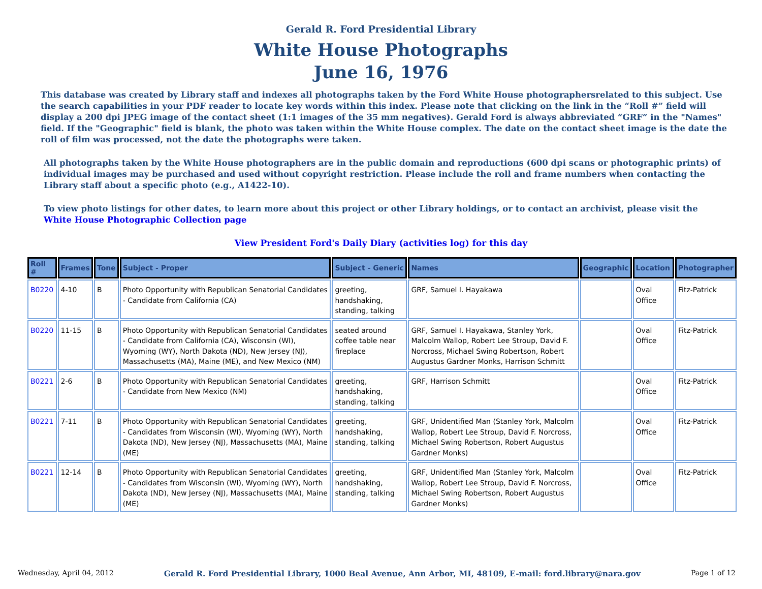Gerald R. Ford Presidential Library
White House Photographs
June 16, 1976
This database was created by Library staff and indexes all photographs taken by the Ford White House photographersrelated to this subject. Use the search capabilities in your PDF reader to locate key words within this index. Please note that clicking on the link in the “Roll #” field will display a 200 dpi JPEG image of the contact sheet (1:1 images of the 35 mm negatives). Gerald Ford is always abbreviated “GRF” in the "Names" field. If the "Geographic" field is blank, the photo was taken within the White House complex. The date on the contact sheet image is the date the roll of film was processed, not the date the photographs were taken.
All photographs taken by the White House photographers are in the public domain and reproductions (600 dpi scans or photographic prints) of individual images may be purchased and used without copyright restriction. Please include the roll and frame numbers when contacting the Library staff about a specific photo (e.g., A1422-10).
To view photo listings for other dates, to learn more about this project or other Library holdings, or to contact an archivist, please visit the
White House Photographic Collection page
View President Ford's Daily Diary (activities log) for this day
| Roll # | Frames | Tone | Subject - Proper | Subject - Generic | Names | Geographic | Location | Photographer |
| --- | --- | --- | --- | --- | --- | --- | --- | --- |
| B0220 | 4-10 | B | Photo Opportunity with Republican Senatorial Candidates - Candidate from California (CA) | greeting, handshaking, standing, talking | GRF, Samuel I. Hayakawa | | Oval Office | Fitz-Patrick |
| B0220 | 11-15 | B | Photo Opportunity with Republican Senatorial Candidates - Candidate from California (CA), Wisconsin (WI), Wyoming (WY), North Dakota (ND), New Jersey (NJ), Massachusetts (MA), Maine (ME), and New Mexico (NM) | seated around coffee table near fireplace | GRF, Samuel I. Hayakawa, Stanley York, Malcolm Wallop, Robert Lee Stroup, David F. Norcross, Michael Swing Robertson, Robert Augustus Gardner Monks, Harrison Schmitt | | Oval Office | Fitz-Patrick |
| B0221 | 2-6 | B | Photo Opportunity with Republican Senatorial Candidates - Candidate from New Mexico (NM) | greeting, handshaking, standing, talking | GRF, Harrison Schmitt | | Oval Office | Fitz-Patrick |
| B0221 | 7-11 | B | Photo Opportunity with Republican Senatorial Candidates - Candidates from Wisconsin (WI), Wyoming (WY), North Dakota (ND), New Jersey (NJ), Massachusetts (MA), Maine (ME) | greeting, handshaking, standing, talking | GRF, Unidentified Man (Stanley York, Malcolm Wallop, Robert Lee Stroup, David F. Norcross, Michael Swing Robertson, Robert Augustus Gardner Monks) | | Oval Office | Fitz-Patrick |
| B0221 | 12-14 | B | Photo Opportunity with Republican Senatorial Candidates - Candidates from Wisconsin (WI), Wyoming (WY), North Dakota (ND), New Jersey (NJ), Massachusetts (MA), Maine (ME) | greeting, handshaking, standing, talking | GRF, Unidentified Man (Stanley York, Malcolm Wallop, Robert Lee Stroup, David F. Norcross, Michael Swing Robertson, Robert Augustus Gardner Monks) | | Oval Office | Fitz-Patrick |
Wednesday, April 04, 2012 Gerald R. Ford Presidential Library, 1000 Beal Avenue, Ann Arbor, MI, 48109, E-mail: ford.library@nara.gov Page 1 of 12